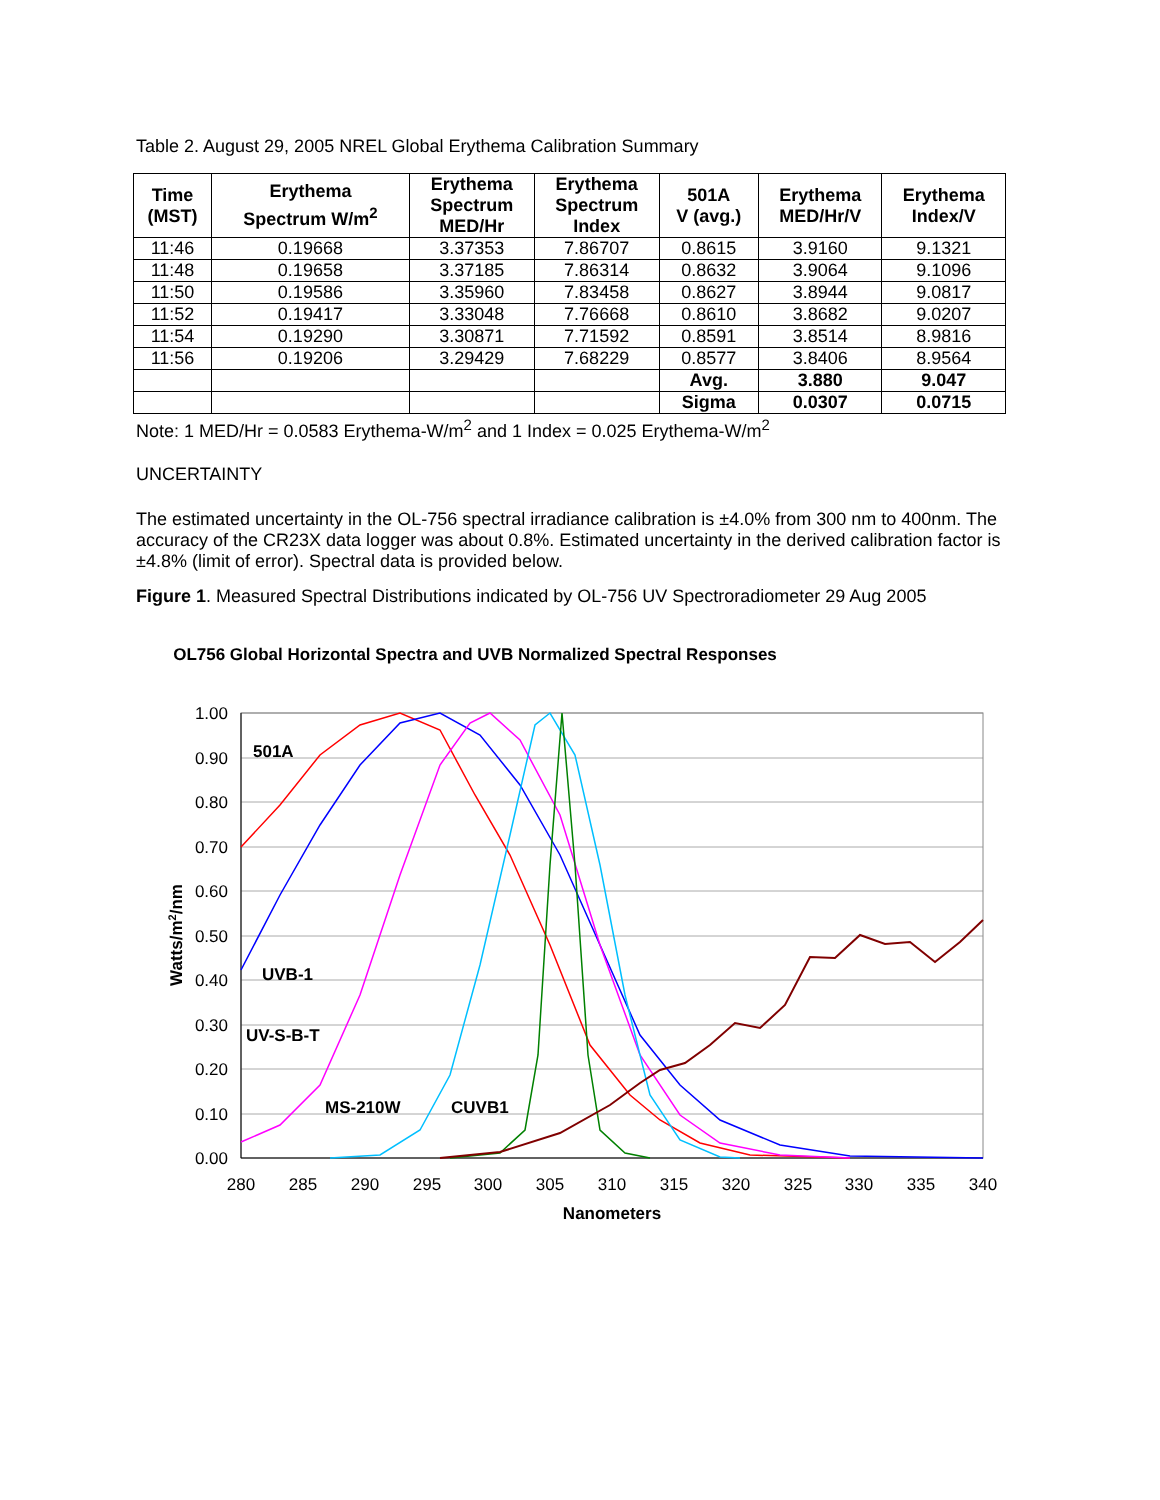Table 2. August 29, 2005 NREL Global Erythema Calibration Summary
| Time (MST) | Erythema Spectrum W/m<sup>2</sup> | Erythema Spectrum MED/Hr | Erythema Spectrum Index | 501A V (avg.) | Erythema MED/Hr/V | Erythema Index/V |
| --- | --- | --- | --- | --- | --- | --- |
| 11:46 | 0.19668 | 3.37353 | 7.86707 | 0.8615 | 3.9160 | 9.1321 |
| 11:48 | 0.19658 | 3.37185 | 7.86314 | 0.8632 | 3.9064 | 9.1096 |
| 11:50 | 0.19586 | 3.35960 | 7.83458 | 0.8627 | 3.8944 | 9.0817 |
| 11:52 | 0.19417 | 3.33048 | 7.76668 | 0.8610 | 3.8682 | 9.0207 |
| 11:54 | 0.19290 | 3.30871 | 7.71592 | 0.8591 | 3.8514 | 8.9816 |
| 11:56 | 0.19206 | 3.29429 | 7.68229 | 0.8577 | 3.8406 | 8.9564 |
| | | | | Avg. | 3.880 | 9.047 |
| | | | | Sigma | 0.0307 | 0.0715 |
Note: 1 MED/Hr = 0.0583 Erythema-W/m<sup>2</sup> and 1 Index = 0.025 Erythema-W/m<sup>2</sup>
UNCERTAINTY
The estimated uncertainty in the OL-756 spectral irradiance calibration is ±4.0% from 300 nm to 400nm. The accuracy of the CR23X data logger was about 0.8%. Estimated uncertainty in the derived calibration factor is ±4.8% (limit of error). Spectral data is provided below.
Figure 1. Measured Spectral Distributions indicated by OL-756 UV Spectroradiometer 29 Aug 2005
OL756 Global Horizontal Spectra and UVB Normalized Spectral Responses
1.00
0.90
0.80
0.70
0.60
0.50
0.40
0.30
0.20
0.10
0.00
280
285
290
295
300
305
310
315
320
325
330
335
340
Nanometers
Watts/m2/nm
501A
UVB-1
UV-S-B-T
MS-210W
CUVB1